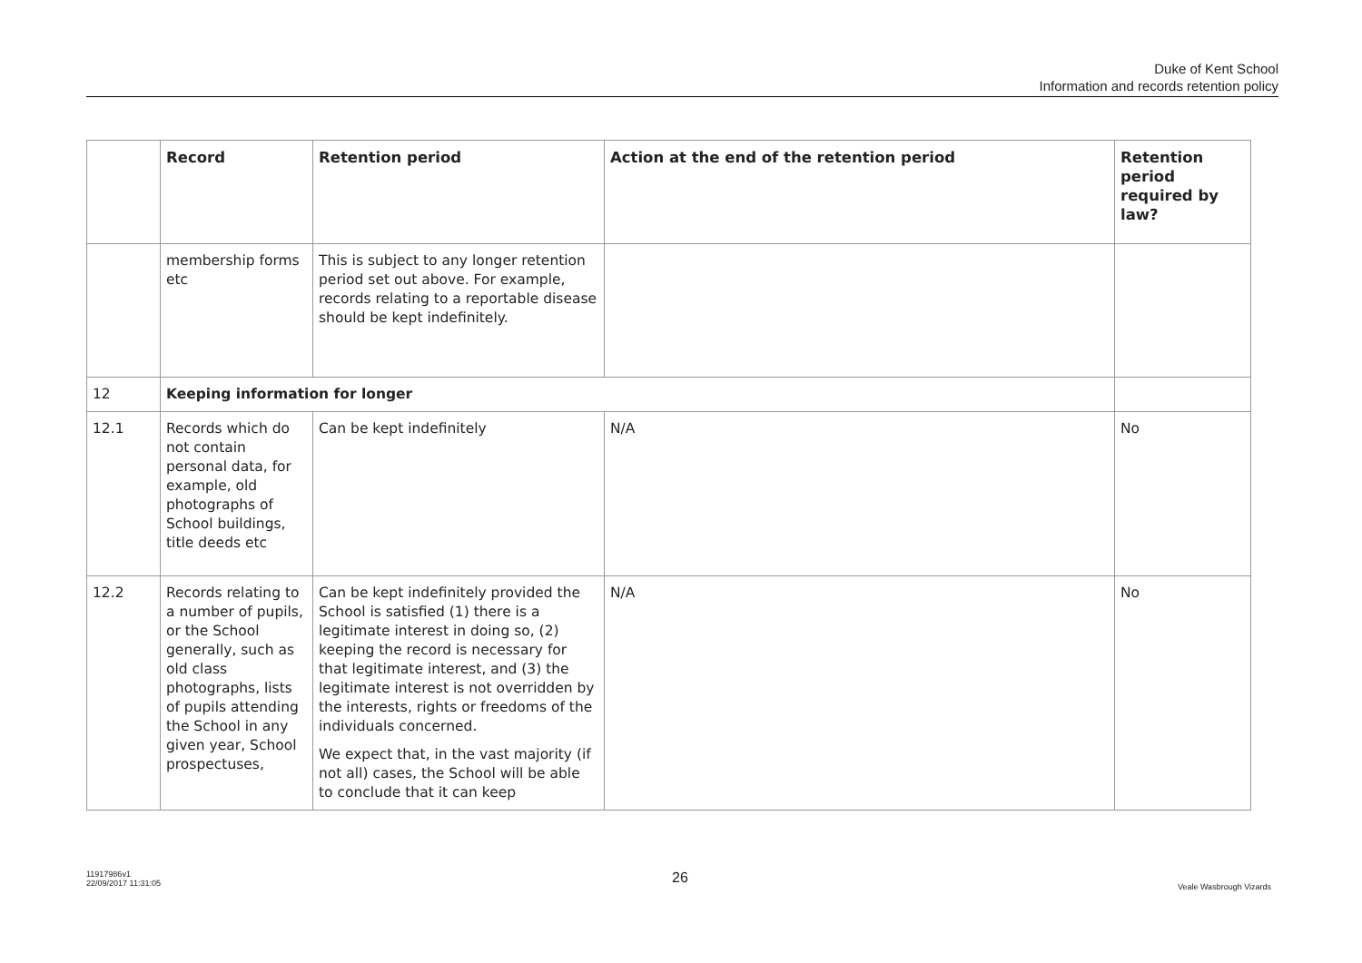Duke of Kent School
Information and records retention policy
| | Record | Retention period | Action at the end of the retention period | Retention period required by law? |
| --- | --- | --- | --- | --- |
| | membership forms etc | This is subject to any longer retention period set out above. For example, records relating to a reportable disease should be kept indefinitely. | | |
| 12 | Keeping information for longer | | | |
| 12.1 | Records which do not contain personal data, for example, old photographs of School buildings, title deeds etc | Can be kept indefinitely | N/A | No |
| 12.2 | Records relating to a number of pupils, or the School generally, such as old class photographs, lists of pupils attending the School in any given year, School prospectuses, | Can be kept indefinitely provided the School is satisfied (1) there is a legitimate interest in doing so, (2) keeping the record is necessary for that legitimate interest, and (3) the legitimate interest is not overridden by the interests, rights or freedoms of the individuals concerned. We expect that, in the vast majority (if not all) cases, the School will be able to conclude that it can keep | N/A | No |
11917986v1
22/09/2017 11:31:05
26
Veale Wasbrough Vizards